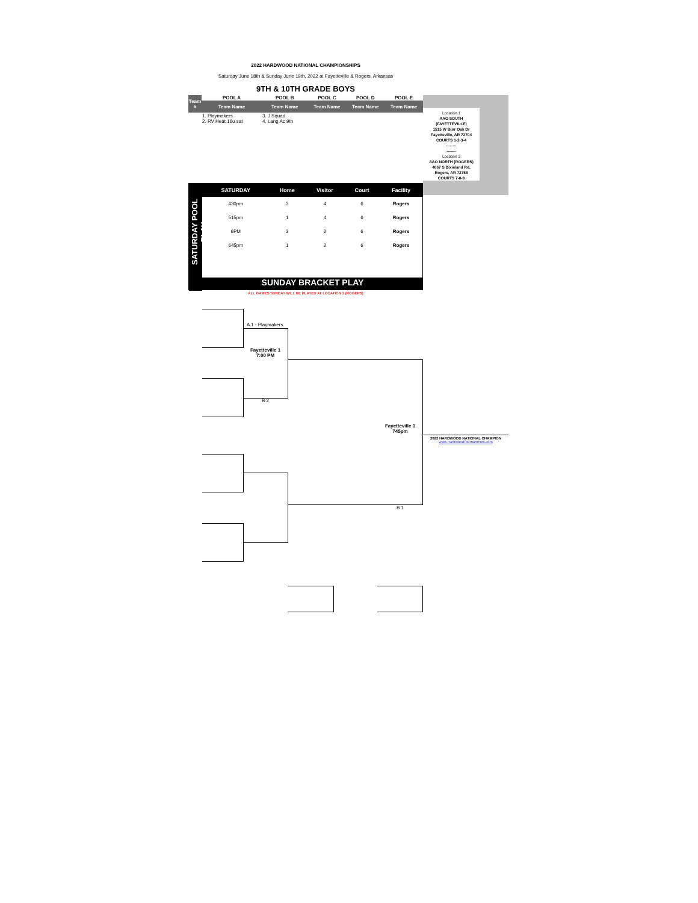2022 HARDWOOD NATIONAL CHAMPIONSHIPS
Saturday June 18th & Sunday June 19th, 2022 at Fayetteville & Rogers, Arkansas
9TH & 10TH GRADE BOYS
| Team # | POOL A | POOL B | POOL C | POOL D | POOL E |
| --- | --- | --- | --- | --- | --- |
| | Team Name | Team Name | Team Name | Team Name | Team Name |
| | 1. Playmakers 2. RV Heat 16u sat | 3. J Squad 4. Lang Ac 9th | | | |
Location 1
AAO SOUTH
(FAYETTEVILLE)
1515 W Burr Oak Dr
Fayetteville, AR 72704
COURTS 1-2-3-4
--------
-------
Location 2
AAO NORTH (ROGERS)
4667 S Dixieland Rd,
Rogers, AR 72758
COURTS 7-8-9
SATURDAY POOL PLAY
| SATURDAY | Home | Visitor | Court | Facility |
| --- | --- | --- | --- | --- |
| 430pm | 3 | 4 | 6 | Rogers |
| 515pm | 1 | 4 | 6 | Rogers |
| 6PM | 3 | 2 | 6 | Rogers |
| 645pm | 1 | 2 | 6 | Rogers |
SUNDAY BRACKET PLAY
ALL GAMES SUNDAY WILL BE PLAYED AT LOCATION 2 (ROGERS)
A 1 - Playmakers
Fayetteville 1
7:00 PM
B 2
Fayetteville 1
745pm
B 1
2022 HARDWOOD NATIONAL CHAMPION
www.HardwoodTournaments.com